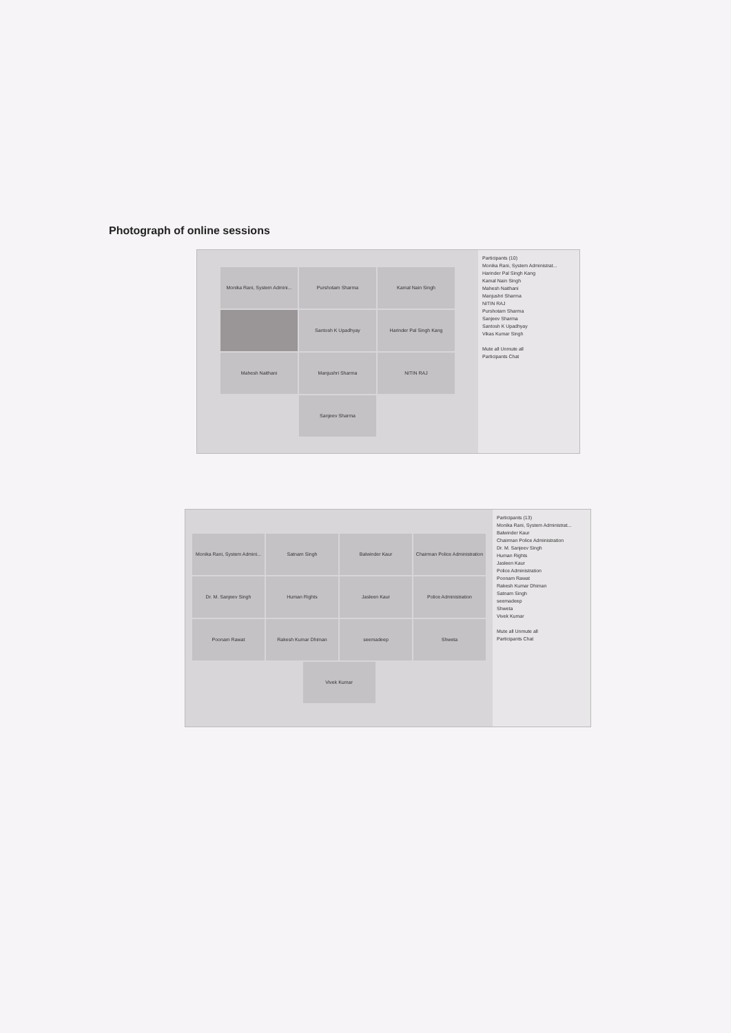Photograph of online sessions
Monika Rani, System Admini...
Purshotam Sharma
Kamal Nain Singh
Santosh K Upadhyay
Harinder Pal Singh Kang
Mahesh Naithani
Manjushri Sharma
NITIN RAJ
Sanjeev Sharma
Participants (10)
Monika Rani, System Administrat...
Harinder Pal Singh Kang
Kamal Nain Singh
Mahesh Naithani
Manjushri Sharma
NITIN RAJ
Purshotam Sharma
Sanjeev Sharma
Santosh K Upadhyay
Vikas Kumar Singh
Mute all Unmute all
Participants Chat
Monika Rani, System Admini...
Satnam Singh
Balwinder Kaur
Chairman Police Administration
Dr. M. Sanjeev Singh
Human Rights
Jasleen Kaur
Police Administration
Poonam Rawat
Rakesh Kumar Dhiman
seemadeep
Shweta
Vivek Kumar
Participants (13)
Monika Rani, System Administrat...
Balwinder Kaur
Chairman Police Administration
Dr. M. Sanjeev Singh
Human Rights
Jasleen Kaur
Police Administration
Poonam Rawat
Rakesh Kumar Dhiman
Satnam Singh
seemadeep
Shweta
Vivek Kumar
Mute all Unmute all
Participants Chat